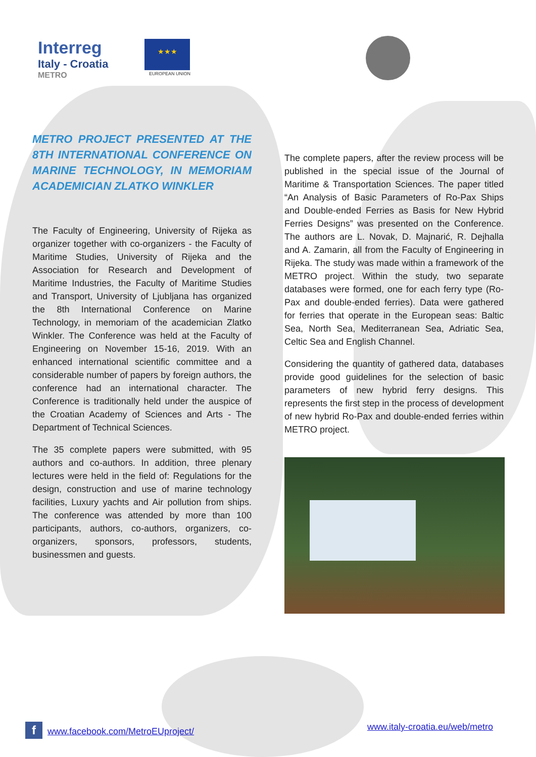Interreg
Italy - Croatia
METRO
★★★
EUROPEAN UNION
METRO PROJECT PRESENTED AT THE 8TH INTERNATIONAL CONFERENCE ON MARINE TECHNOLOGY, IN MEMORIAM ACADEMICIAN ZLATKO WINKLER
The Faculty of Engineering, University of Rijeka as organizer together with co-organizers - the Faculty of Maritime Studies, University of Rijeka and the Association for Research and Development of Maritime Industries, the Faculty of Maritime Studies and Transport, University of Ljubljana has organized the 8th International Conference on Marine Technology, in memoriam of the academician Zlatko Winkler. The Conference was held at the Faculty of Engineering on November 15-16, 2019. With an enhanced international scientific committee and a considerable number of papers by foreign authors, the conference had an international character. The Conference is traditionally held under the auspice of the Croatian Academy of Sciences and Arts - The Department of Technical Sciences.
The 35 complete papers were submitted, with 95 authors and co-authors. In addition, three plenary lectures were held in the field of: Regulations for the design, construction and use of marine technology facilities, Luxury yachts and Air pollution from ships. The conference was attended by more than 100 participants, authors, co-authors, organizers, co-organizers, sponsors, professors, students, businessmen and guests.
The complete papers, after the review process will be published in the special issue of the Journal of Maritime & Transportation Sciences. The paper titled “An Analysis of Basic Parameters of Ro-Pax Ships and Double-ended Ferries as Basis for New Hybrid Ferries Designs” was presented on the Conference. The authors are L. Novak, D. Majnarić, R. Dejhalla and A. Zamarin, all from the Faculty of Engineering in Rijeka. The study was made within a framework of the METRO project. Within the study, two separate databases were formed, one for each ferry type (Ro-Pax and double-ended ferries). Data were gathered for ferries that operate in the European seas: Baltic Sea, North Sea, Mediterranean Sea, Adriatic Sea, Celtic Sea and English Channel.
Considering the quantity of gathered data, databases provide good guidelines for the selection of basic parameters of new hybrid ferry designs. This represents the first step in the process of development of new hybrid Ro-Pax and double-ended ferries within METRO project.
fwww.facebook.com/MetroEUproject/
www.italy-croatia.eu/web/metro